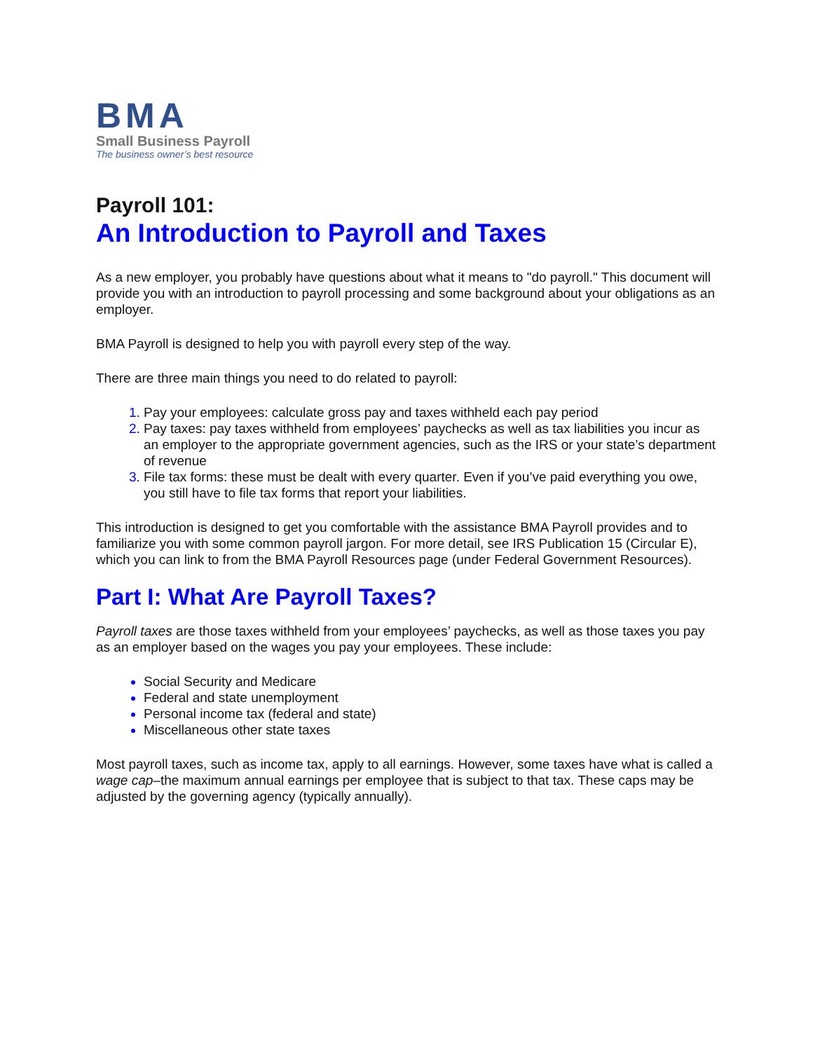BMA
Small Business Payroll
The business owner’s best resource
Payroll 101:
An Introduction to Payroll and Taxes
As a new employer, you probably have questions about what it means to "do payroll." This document will provide you with an introduction to payroll processing and some background about your obligations as an employer.
BMA Payroll is designed to help you with payroll every step of the way.
There are three main things you need to do related to payroll:
Pay your employees: calculate gross pay and taxes withheld each pay period
Pay taxes: pay taxes withheld from employees’ paychecks as well as tax liabilities you incur as an employer to the appropriate government agencies, such as the IRS or your state’s department of revenue
File tax forms: these must be dealt with every quarter. Even if you’ve paid everything you owe, you still have to file tax forms that report your liabilities.
This introduction is designed to get you comfortable with the assistance BMA Payroll provides and to familiarize you with some common payroll jargon. For more detail, see IRS Publication 15 (Circular E), which you can link to from the BMA Payroll Resources page (under Federal Government Resources).
Part I: What Are Payroll Taxes?
Payroll taxes are those taxes withheld from your employees’ paychecks, as well as those taxes you pay as an employer based on the wages you pay your employees. These include:
Social Security and Medicare
Federal and state unemployment
Personal income tax (federal and state)
Miscellaneous other state taxes
Most payroll taxes, such as income tax, apply to all earnings. However, some taxes have what is called a wage cap–the maximum annual earnings per employee that is subject to that tax. These caps may be adjusted by the governing agency (typically annually).